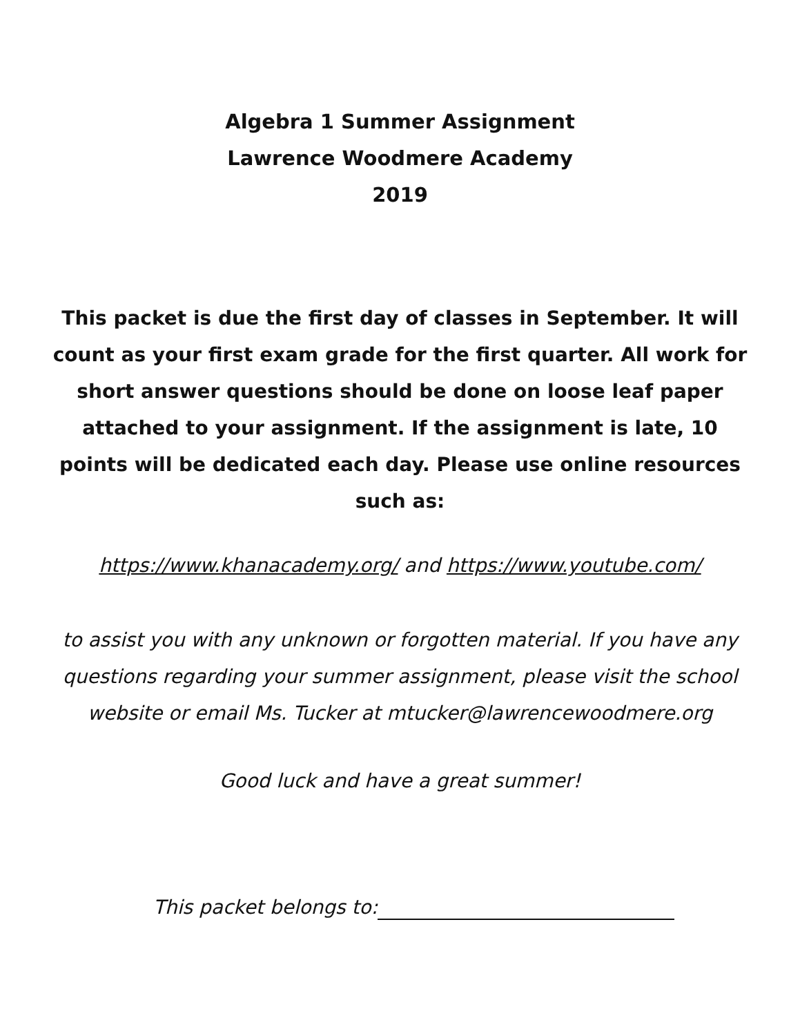Algebra 1 Summer Assignment
Lawrence Woodmere Academy
2019
This packet is due the first day of classes in September. It will count as your first exam grade for the first quarter. All work for short answer questions should be done on loose leaf paper attached to your assignment. If the assignment is late, 10 points will be dedicated each day. Please use online resources such as:
https://www.khanacademy.org/ and https://www.youtube.com/
to assist you with any unknown or forgotten material. If you have any questions regarding your summer assignment, please visit the school website or email Ms. Tucker at mtucker@lawrencewoodmere.org
Good luck and have a great summer!
This packet belongs to: